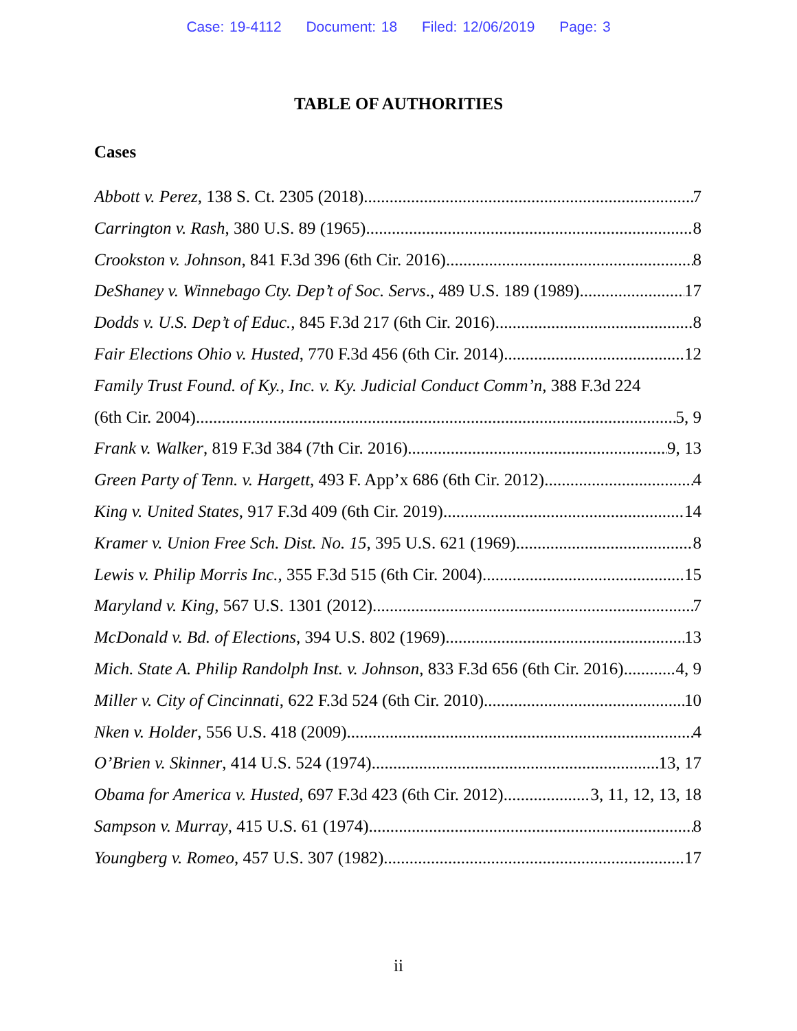Case: 19-4112 Document: 18 Filed: 12/06/2019 Page: 3
TABLE OF AUTHORITIES
Cases
Abbott v. Perez, 138 S. Ct. 2305 (2018) 7
Carrington v. Rash, 380 U.S. 89 (1965) 8
Crookston v. Johnson, 841 F.3d 396 (6th Cir. 2016) 8
DeShaney v. Winnebago Cty. Dep’t of Soc. Servs., 489 U.S. 189 (1989) 17
Dodds v. U.S. Dep’t of Educ., 845 F.3d 217 (6th Cir. 2016) 8
Fair Elections Ohio v. Husted, 770 F.3d 456 (6th Cir. 2014) 12
Family Trust Found. of Ky., Inc. v. Ky. Judicial Conduct Comm’n, 388 F.3d 224
(6th Cir. 2004) 5, 9
Frank v. Walker, 819 F.3d 384 (7th Cir. 2016) 9, 13
Green Party of Tenn. v. Hargett, 493 F. App’x 686 (6th Cir. 2012) 4
King v. United States, 917 F.3d 409 (6th Cir. 2019) 14
Kramer v. Union Free Sch. Dist. No. 15, 395 U.S. 621 (1969) 8
Lewis v. Philip Morris Inc., 355 F.3d 515 (6th Cir. 2004) 15
Maryland v. King, 567 U.S. 1301 (2012) 7
McDonald v. Bd. of Elections, 394 U.S. 802 (1969) 13
Mich. State A. Philip Randolph Inst. v. Johnson, 833 F.3d 656 (6th Cir. 2016) 4, 9
Miller v. City of Cincinnati, 622 F.3d 524 (6th Cir. 2010) 10
Nken v. Holder, 556 U.S. 418 (2009) 4
O’Brien v. Skinner, 414 U.S. 524 (1974) 13, 17
Obama for America v. Husted, 697 F.3d 423 (6th Cir. 2012) 3, 11, 12, 13, 18
Sampson v. Murray, 415 U.S. 61 (1974) 8
Youngberg v. Romeo, 457 U.S. 307 (1982) 17
ii